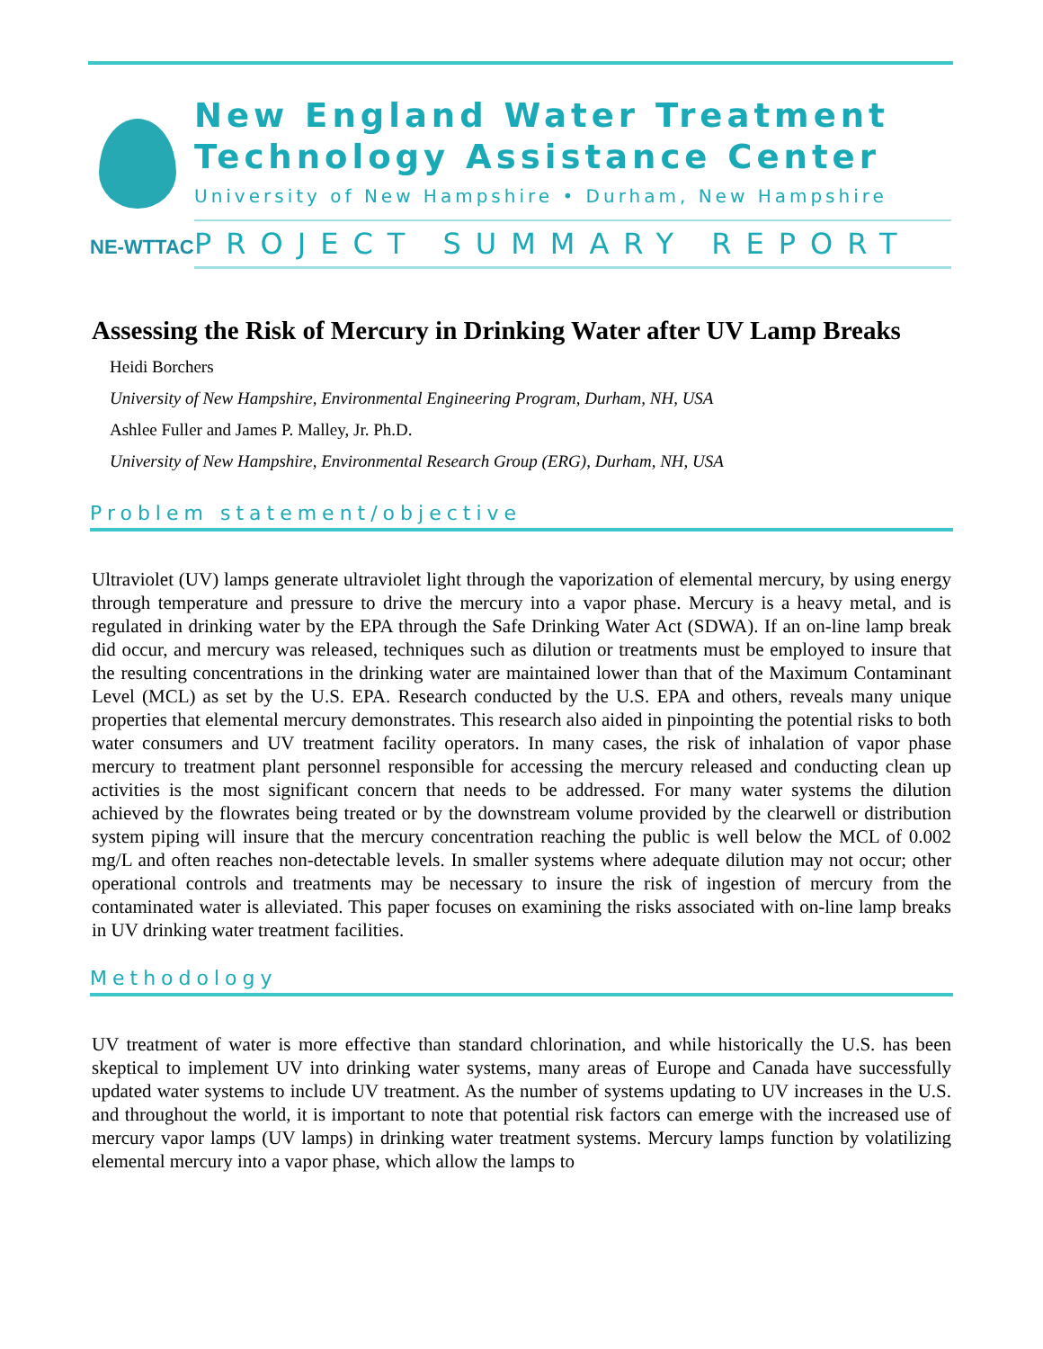NE-WTTAC
New England Water Treatment
Technology Assistance Center
University of New Hampshire • Durham, New Hampshire
PROJECT SUMMARY REPORT
Assessing the Risk of Mercury in Drinking Water after UV Lamp Breaks
Heidi Borchers
University of New Hampshire, Environmental Engineering Program, Durham, NH, USA
Ashlee Fuller and James P. Malley, Jr. Ph.D.
University of New Hampshire, Environmental Research Group (ERG), Durham, NH, USA
Problem statement/objective
Ultraviolet (UV) lamps generate ultraviolet light through the vaporization of elemental mercury, by using energy through temperature and pressure to drive the mercury into a vapor phase. Mercury is a heavy metal, and is regulated in drinking water by the EPA through the Safe Drinking Water Act (SDWA). If an on-line lamp break did occur, and mercury was released, techniques such as dilution or treatments must be employed to insure that the resulting concentrations in the drinking water are maintained lower than that of the Maximum Contaminant Level (MCL) as set by the U.S. EPA. Research conducted by the U.S. EPA and others, reveals many unique properties that elemental mercury demonstrates. This research also aided in pinpointing the potential risks to both water consumers and UV treatment facility operators. In many cases, the risk of inhalation of vapor phase mercury to treatment plant personnel responsible for accessing the mercury released and conducting clean up activities is the most significant concern that needs to be addressed. For many water systems the dilution achieved by the flowrates being treated or by the downstream volume provided by the clearwell or distribution system piping will insure that the mercury concentration reaching the public is well below the MCL of 0.002 mg/L and often reaches non-detectable levels. In smaller systems where adequate dilution may not occur; other operational controls and treatments may be necessary to insure the risk of ingestion of mercury from the contaminated water is alleviated. This paper focuses on examining the risks associated with on-line lamp breaks in UV drinking water treatment facilities.
Methodology
UV treatment of water is more effective than standard chlorination, and while historically the U.S. has been skeptical to implement UV into drinking water systems, many areas of Europe and Canada have successfully updated water systems to include UV treatment. As the number of systems updating to UV increases in the U.S. and throughout the world, it is important to note that potential risk factors can emerge with the increased use of mercury vapor lamps (UV lamps) in drinking water treatment systems. Mercury lamps function by volatilizing elemental mercury into a vapor phase, which allow the lamps to